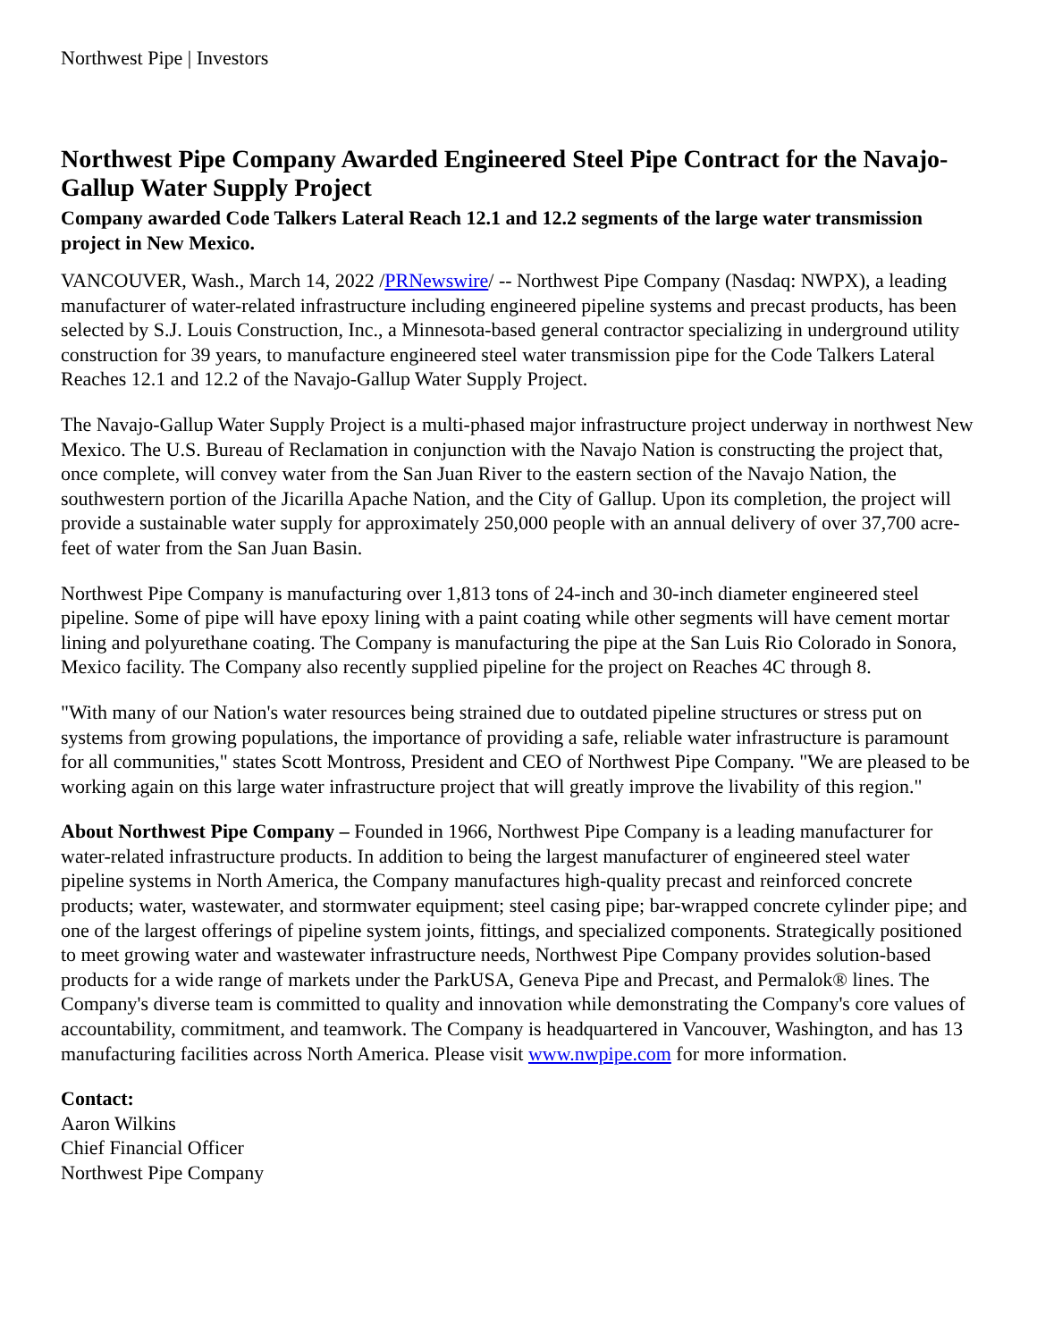Northwest Pipe | Investors
Northwest Pipe Company Awarded Engineered Steel Pipe Contract for the Navajo-Gallup Water Supply Project
Company awarded Code Talkers Lateral Reach 12.1 and 12.2 segments of the large water transmission project in New Mexico.
VANCOUVER, Wash., March 14, 2022 /PRNewswire/ -- Northwest Pipe Company (Nasdaq: NWPX), a leading manufacturer of water-related infrastructure including engineered pipeline systems and precast products, has been selected by S.J. Louis Construction, Inc., a Minnesota-based general contractor specializing in underground utility construction for 39 years, to manufacture engineered steel water transmission pipe for the Code Talkers Lateral Reaches 12.1 and 12.2 of the Navajo-Gallup Water Supply Project.
The Navajo-Gallup Water Supply Project is a multi-phased major infrastructure project underway in northwest New Mexico. The U.S. Bureau of Reclamation in conjunction with the Navajo Nation is constructing the project that, once complete, will convey water from the San Juan River to the eastern section of the Navajo Nation, the southwestern portion of the Jicarilla Apache Nation, and the City of Gallup. Upon its completion, the project will provide a sustainable water supply for approximately 250,000 people with an annual delivery of over 37,700 acre-feet of water from the San Juan Basin.
Northwest Pipe Company is manufacturing over 1,813 tons of 24-inch and 30-inch diameter engineered steel pipeline. Some of pipe will have epoxy lining with a paint coating while other segments will have cement mortar lining and polyurethane coating. The Company is manufacturing the pipe at the San Luis Rio Colorado in Sonora, Mexico facility. The Company also recently supplied pipeline for the project on Reaches 4C through 8.
"With many of our Nation's water resources being strained due to outdated pipeline structures or stress put on systems from growing populations, the importance of providing a safe, reliable water infrastructure is paramount for all communities," states Scott Montross, President and CEO of Northwest Pipe Company. "We are pleased to be working again on this large water infrastructure project that will greatly improve the livability of this region."
About Northwest Pipe Company – Founded in 1966, Northwest Pipe Company is a leading manufacturer for water-related infrastructure products. In addition to being the largest manufacturer of engineered steel water pipeline systems in North America, the Company manufactures high-quality precast and reinforced concrete products; water, wastewater, and stormwater equipment; steel casing pipe; bar-wrapped concrete cylinder pipe; and one of the largest offerings of pipeline system joints, fittings, and specialized components. Strategically positioned to meet growing water and wastewater infrastructure needs, Northwest Pipe Company provides solution-based products for a wide range of markets under the ParkUSA, Geneva Pipe and Precast, and Permalok® lines. The Company's diverse team is committed to quality and innovation while demonstrating the Company's core values of accountability, commitment, and teamwork. The Company is headquartered in Vancouver, Washington, and has 13 manufacturing facilities across North America. Please visit www.nwpipe.com for more information.
Contact:
Aaron Wilkins
Chief Financial Officer
Northwest Pipe Company